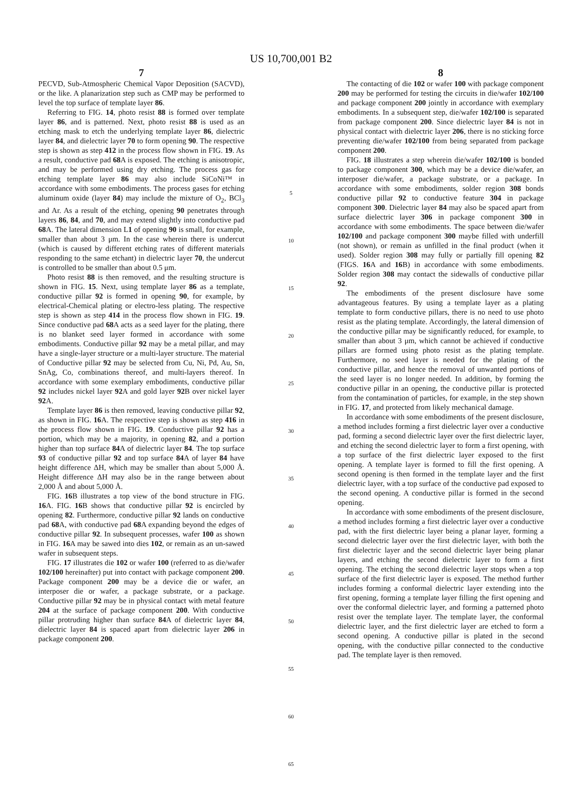US 10,700,001 B2
7
PECVD, Sub-Atmospheric Chemical Vapor Deposition (SACVD), or the like. A planarization step such as CMP may be performed to level the top surface of template layer 86.
Referring to FIG. 14, photo resist 88 is formed over template layer 86, and is patterned. Next, photo resist 88 is used as an etching mask to etch the underlying template layer 86, dielectric layer 84, and dielectric layer 70 to form opening 90. The respective step is shown as step 412 in the process flow shown in FIG. 19. As a result, conductive pad 68 A is exposed. The etching is anisotropic, and may be performed using dry etching. The process gas for etching template layer 86 may also include SiCoNi™ in accordance with some embodiments. The process gases for etching aluminum oxide (layer 84) may include the mixture of O<sub>2</sub>, BCl<sub>3</sub> and Ar. As a result of the etching, opening 90 penetrates through layers 86, 84, and 70, and may extend slightly into conductive pad 68 A. The lateral dimension L1 of opening 90 is small, for example, smaller than about 3 μm. In the case wherein there is undercut (which is caused by different etching rates of different materials responding to the same etchant) in dielectric layer 70, the undercut is controlled to be smaller than about 0.5 μm.
Photo resist 88 is then removed, and the resulting structure is shown in FIG. 15. Next, using template layer 86 as a template, conductive pillar 92 is formed in opening 90, for example, by electrical-Chemical plating or electro-less plating. The respective step is shown as step 414 in the process flow shown in FIG. 19. Since conductive pad 68 A acts as a seed layer for the plating, there is no blanket seed layer formed in accordance with some embodiments. Conductive pillar 92 may be a metal pillar, and may have a single-layer structure or a multi-layer structure. The material of Conductive pillar 92 may be selected from Cu, Ni, Pd, Au, Sn, SnAg, Co, combinations thereof, and multi-layers thereof. In accordance with some exemplary embodiments, conductive pillar 92 includes nickel layer 92 A and gold layer 92 B over nickel layer 92 A.
Template layer 86 is then removed, leaving conductive pillar 92, as shown in FIG. 16 A. The respective step is shown as step 416 in the process flow shown in FIG. 19. Conductive pillar 92 has a portion, which may be a majority, in opening 82, and a portion higher than top surface 84 A of dielectric layer 84. The top surface 93 of conductive pillar 92 and top surface 84 A of layer 84 have height difference ΔH, which may be smaller than about 5,000 Å. Height difference ΔH may also be in the range between about 2,000 Å and about 5,000 Å.
FIG. 16 B illustrates a top view of the bond structure in FIG. 16 A. FIG. 16 B shows that conductive pillar 92 is encircled by opening 82. Furthermore, conductive pillar 92 lands on conductive pad 68 A, with conductive pad 68 A expanding beyond the edges of conductive pillar 92. In subsequent processes, wafer 100 as shown in FIG. 16 A may be sawed into dies 102, or remain as an un-sawed wafer in subsequent steps.
FIG. 17 illustrates die 102 or wafer 100 (referred to as die/wafer 102/100 hereinafter) put into contact with package component 200. Package component 200 may be a device die or wafer, an interposer die or wafer, a package substrate, or a package. Conductive pillar 92 may be in physical contact with metal feature 204 at the surface of package component 200. With conductive pillar protruding higher than surface 84 A of dielectric layer 84, dielectric layer 84 is spaced apart from dielectric layer 206 in package component 200.
5
10
15
20
25
30
35
40
45
50
55
60
65
8
The contacting of die 102 or wafer 100 with package component 200 may be performed for testing the circuits in die/wafer 102/100 and package component 200 jointly in accordance with exemplary embodiments. In a subsequent step, die/wafer 102/100 is separated from package component 200. Since dielectric layer 84 is not in physical contact with dielectric layer 206, there is no sticking force preventing die/wafer 102/100 from being separated from package component 200.
FIG. 18 illustrates a step wherein die/wafer 102/100 is bonded to package component 300, which may be a device die/wafer, an interposer die/wafer, a package substrate, or a package. In accordance with some embodiments, solder region 308 bonds conductive pillar 92 to conductive feature 304 in package component 300. Dielectric layer 84 may also be spaced apart from surface dielectric layer 306 in package component 300 in accordance with some embodiments. The space between die/wafer 102/100 and package component 300 maybe filled with underfill (not shown), or remain as unfilled in the final product (when it used). Solder region 308 may fully or partially fill opening 82 (FIGS. 16 A and 16 B) in accordance with some embodiments. Solder region 308 may contact the sidewalls of conductive pillar 92.
The embodiments of the present disclosure have some advantageous features. By using a template layer as a plating template to form conductive pillars, there is no need to use photo resist as the plating template. Accordingly, the lateral dimension of the conductive pillar may be significantly reduced, for example, to smaller than about 3 μm, which cannot be achieved if conductive pillars are formed using photo resist as the plating template. Furthermore, no seed layer is needed for the plating of the conductive pillar, and hence the removal of unwanted portions of the seed layer is no longer needed. In addition, by forming the conductive pillar in an opening, the conductive pillar is protected from the contamination of particles, for example, in the step shown in FIG. 17, and protected from likely mechanical damage.
In accordance with some embodiments of the present disclosure, a method includes forming a first dielectric layer over a conductive pad, forming a second dielectric layer over the first dielectric layer, and etching the second dielectric layer to form a first opening, with a top surface of the first dielectric layer exposed to the first opening. A template layer is formed to fill the first opening. A second opening is then formed in the template layer and the first dielectric layer, with a top surface of the conductive pad exposed to the second opening. A conductive pillar is formed in the second opening.
In accordance with some embodiments of the present disclosure, a method includes forming a first dielectric layer over a conductive pad, with the first dielectric layer being a planar layer, forming a second dielectric layer over the first dielectric layer, with both the first dielectric layer and the second dielectric layer being planar layers, and etching the second dielectric layer to form a first opening. The etching the second dielectric layer stops when a top surface of the first dielectric layer is exposed. The method further includes forming a conformal dielectric layer extending into the first opening, forming a template layer filling the first opening and over the conformal dielectric layer, and forming a patterned photo resist over the template layer. The template layer, the conformal dielectric layer, and the first dielectric layer are etched to form a second opening. A conductive pillar is plated in the second opening, with the conductive pillar connected to the conductive pad. The template layer is then removed.